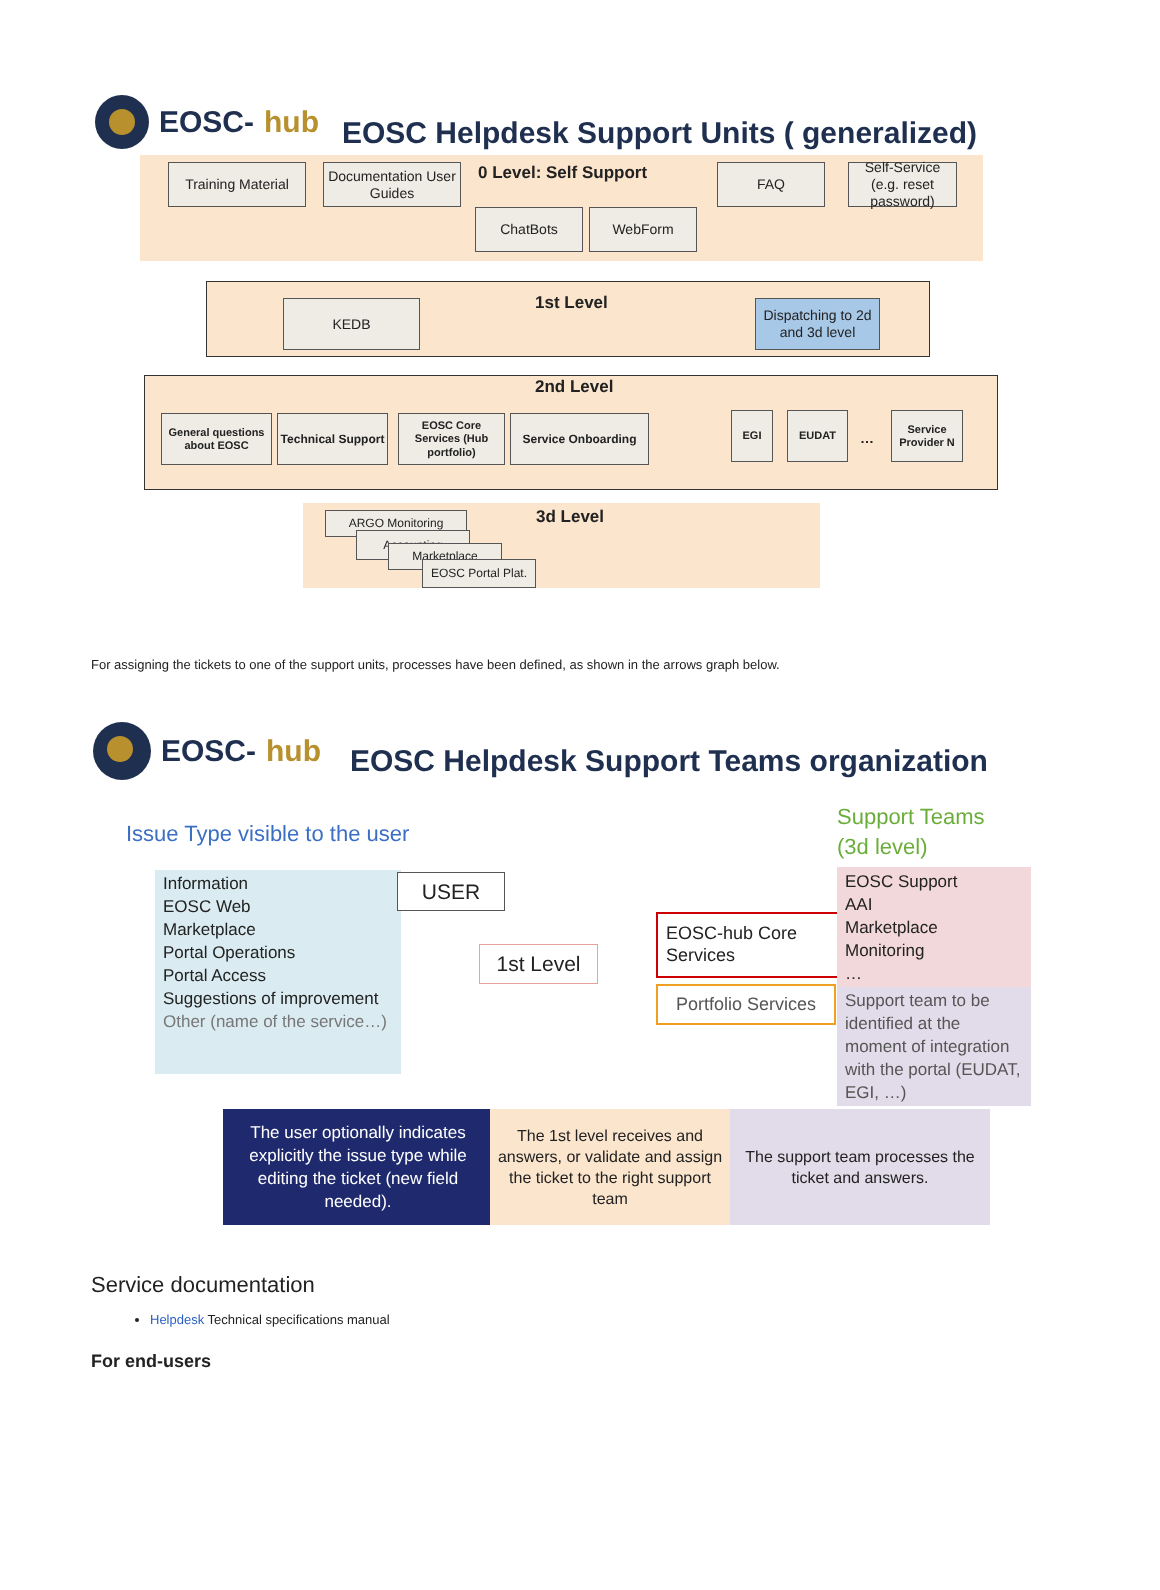EOSC- hub
EOSC Helpdesk Support Units ( generalized)
Training Material
Documentation User Guides
0 Level: Self Support FAQ
Self-Service
(e.g. reset password)
ChatBots WebForm
KEDB 1st Level
Dispatching to 2d and 3d level
2nd Level
General questions about EOSC
Technical Support
EOSC Core Services (Hub portfolio)
Service Onboarding EGI EUDAT
…
Service Provider N
3d Level
ARGO Monitoring
Accounting
Marketplace
EOSC Portal Plat.
For assigning the tickets to one of the support units, processes have been defined, as shown in the arrows graph below.
EOSC- hub
EOSC Helpdesk Support Teams organization
Issue Type visible to the user
Support Teams
(3d level)
Information
EOSC Web
Marketplace
Portal Operations
Portal Access
Suggestions of improvement
Other (name of the service…)
USER
1st Level
EOSC-hub Core Services
Portfolio Services
EOSC Support
AAI
Marketplace
Monitoring
…
Support team to be identified at the moment of integration with the portal (EUDAT, EGI, …)
The user optionally indicates explicitly the issue type while editing the ticket (new field needed).
The 1st level receives and answers, or validate and assign the ticket to the right support team
The support team processes the ticket and answers.
Service documentation
Helpdesk Technical specifications manual
For end-users